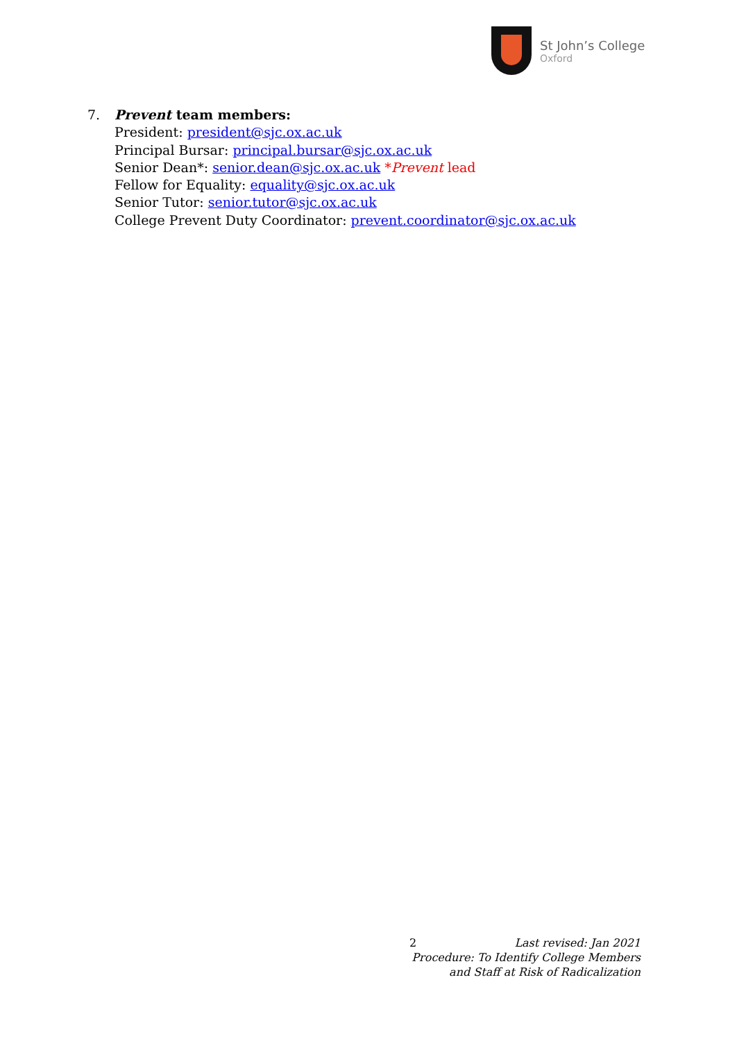St John’s College
Oxford
7. Prevent team members:
President: president@sjc.ox.ac.uk
Principal Bursar: principal.bursar@sjc.ox.ac.uk
Senior Dean*: senior.dean@sjc.ox.ac.uk *Prevent lead
Fellow for Equality: equality@sjc.ox.ac.uk
Senior Tutor: senior.tutor@sjc.ox.ac.uk
College Prevent Duty Coordinator: prevent.coordinator@sjc.ox.ac.uk
2 Last revised: Jan 2021
Procedure: To Identify College Members
and Staff at Risk of Radicalization